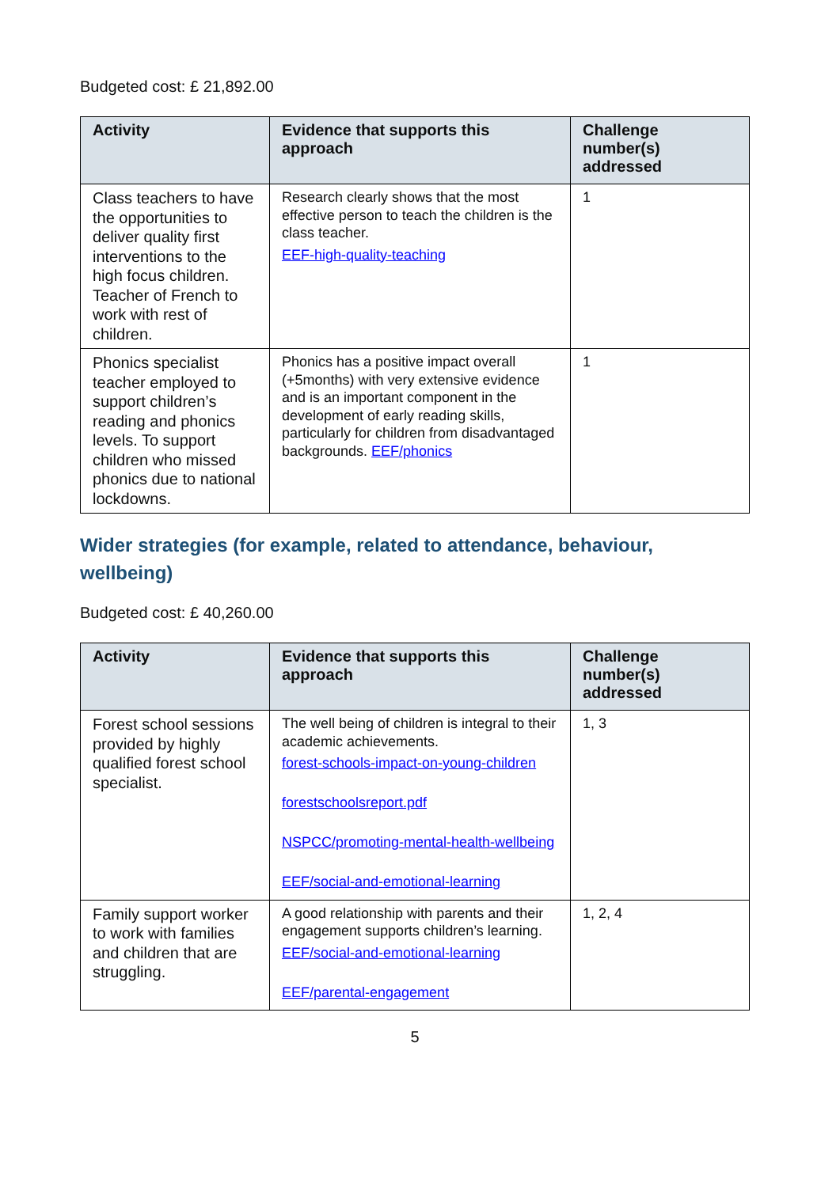Budgeted cost: £ 21,892.00
| Activity | Evidence that supports this approach | Challenge number(s) addressed |
| --- | --- | --- |
| Class teachers to have the opportunities to deliver quality first interventions to the high focus children. Teacher of French to work with rest of children. | Research clearly shows that the most effective person to teach the children is the class teacher. EEF-high-quality-teaching | 1 |
| Phonics specialist teacher employed to support children’s reading and phonics levels. To support children who missed phonics due to national lockdowns. | Phonics has a positive impact overall (+5months) with very extensive evidence and is an important component in the development of early reading skills, particularly for children from disadvantaged backgrounds. EEF/phonics | 1 |
Wider strategies (for example, related to attendance, behaviour, wellbeing)
Budgeted cost: £ 40,260.00
| Activity | Evidence that supports this approach | Challenge number(s) addressed |
| --- | --- | --- |
| Forest school sessions provided by highly qualified forest school specialist. | The well being of children is integral to their academic achievements. forest-schools-impact-on-young-children forestschoolsreport.pdf NSPCC/promoting-mental-health-wellbeing EEF/social-and-emotional-learning | 1, 3 |
| Family support worker to work with families and children that are struggling. | A good relationship with parents and their engagement supports children’s learning. EEF/social-and-emotional-learning EEF/parental-engagement | 1, 2, 4 |
5